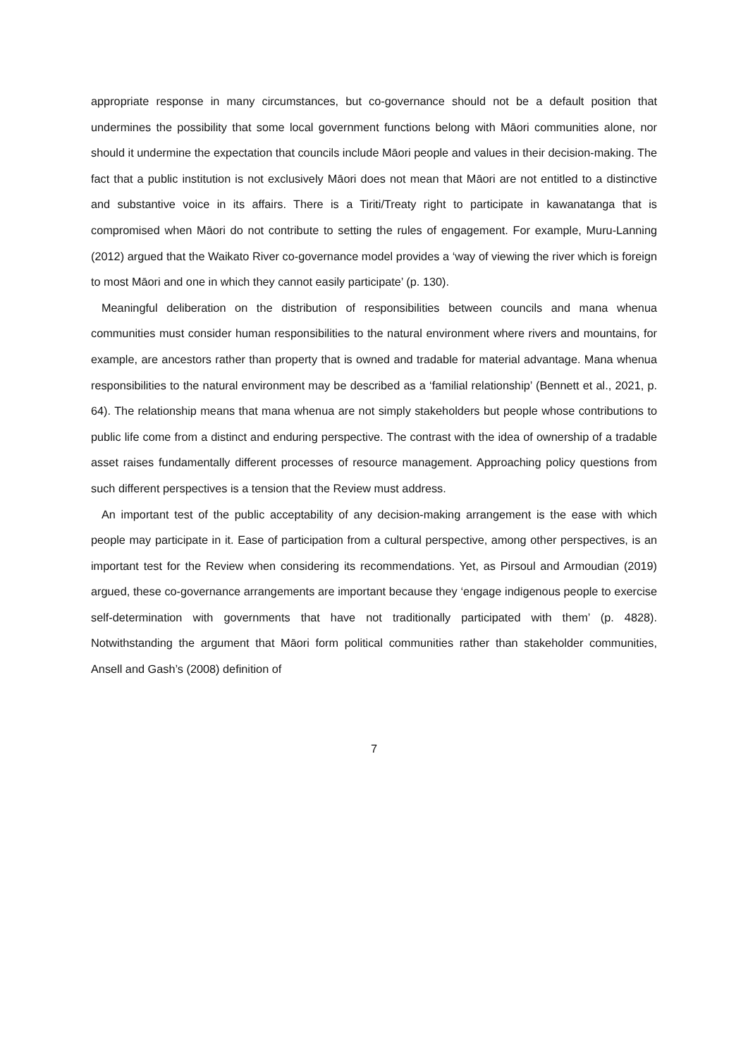appropriate response in many circumstances, but co-governance should not be a default position that undermines the possibility that some local government functions belong with Māori communities alone, nor should it undermine the expectation that councils include Māori people and values in their decision-making. The fact that a public institution is not exclusively Māori does not mean that Māori are not entitled to a distinctive and substantive voice in its affairs. There is a Tiriti/Treaty right to participate in kawanatanga that is compromised when Māori do not contribute to setting the rules of engagement. For example, Muru-Lanning (2012) argued that the Waikato River co-governance model provides a ‘way of viewing the river which is foreign to most Māori and one in which they cannot easily participate’ (p. 130).
Meaningful deliberation on the distribution of responsibilities between councils and mana whenua communities must consider human responsibilities to the natural environment where rivers and mountains, for example, are ancestors rather than property that is owned and tradable for material advantage. Mana whenua responsibilities to the natural environment may be described as a ‘familial relationship’ (Bennett et al., 2021, p. 64). The relationship means that mana whenua are not simply stakeholders but people whose contributions to public life come from a distinct and enduring perspective. The contrast with the idea of ownership of a tradable asset raises fundamentally different processes of resource management. Approaching policy questions from such different perspectives is a tension that the Review must address.
An important test of the public acceptability of any decision-making arrangement is the ease with which people may participate in it. Ease of participation from a cultural perspective, among other perspectives, is an important test for the Review when considering its recommendations. Yet, as Pirsoul and Armoudian (2019) argued, these co-governance arrangements are important because they ‘engage indigenous people to exercise self-determination with governments that have not traditionally participated with them’ (p. 4828). Notwithstanding the argument that Māori form political communities rather than stakeholder communities, Ansell and Gash’s (2008) definition of
7